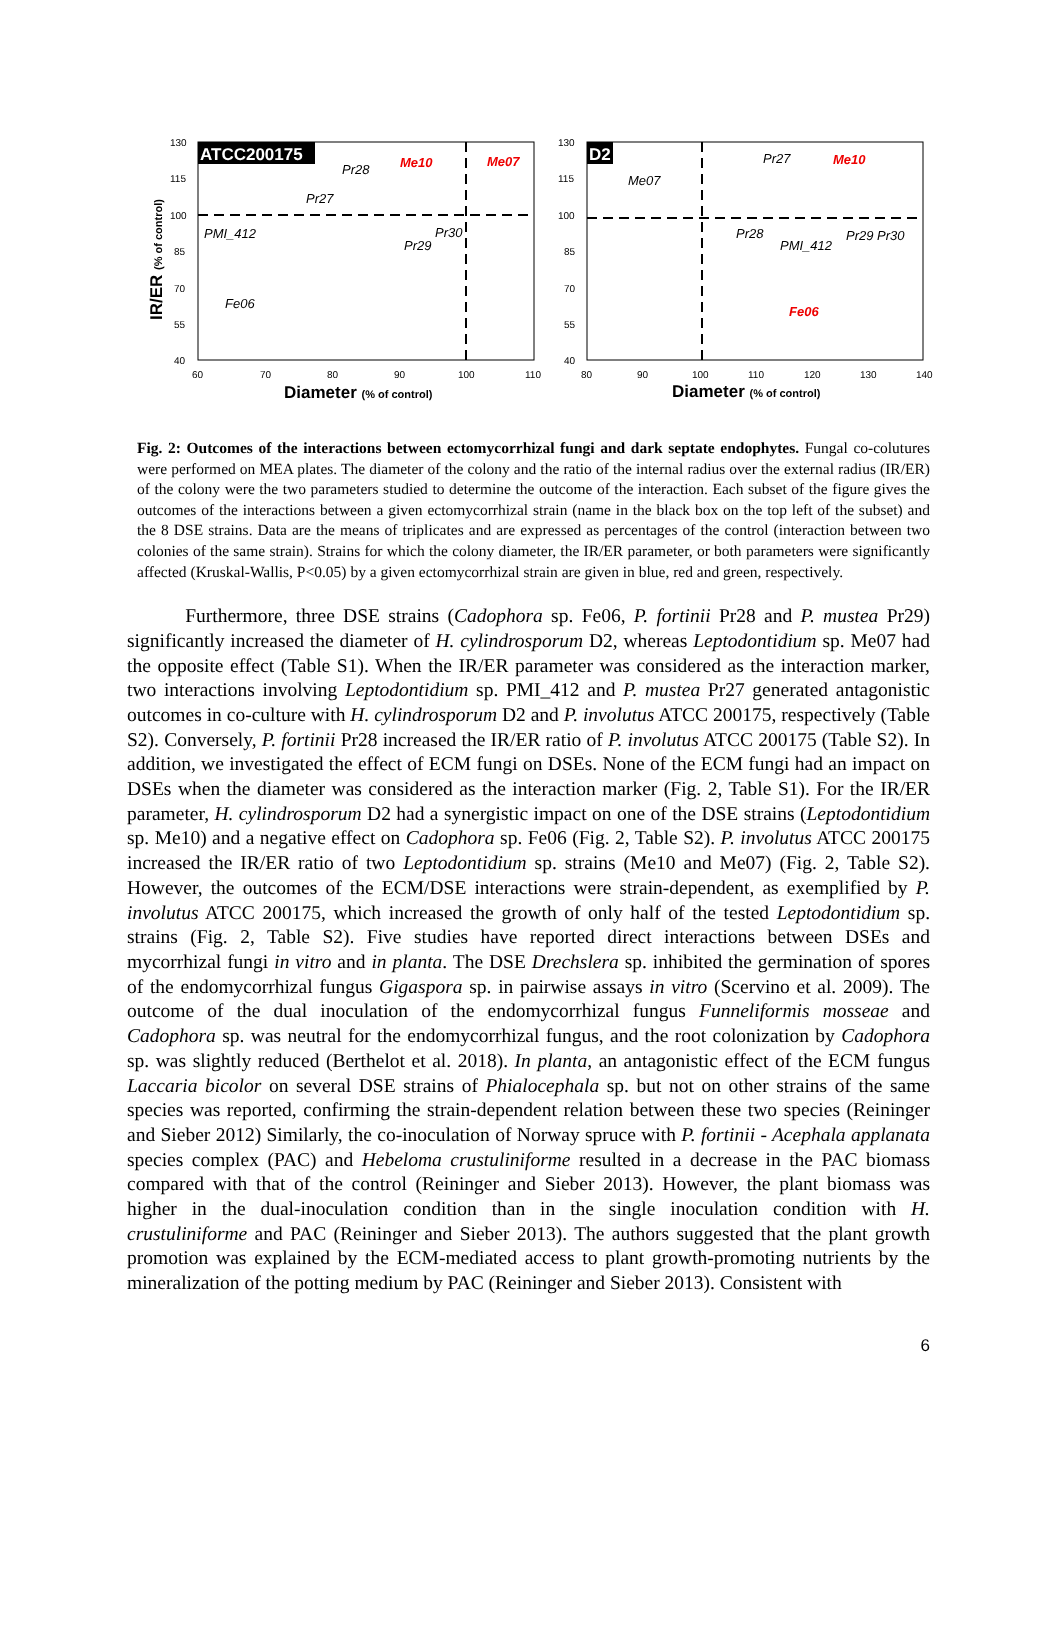ATCC200175
130
115
100
85
70
55
40
60
70
80
90
100
110
Pr28
Pr27
PMI_412
Fe06
Pr30
Pr29
Me10
Me07
Diameter (% of control)
IR/ER (% of control)
D2
130
115
100
85
70
55
40
80
90
100
110
120
130
140
Me07
Pr27
Pr28
PMI_412
Pr29 Pr30
Me10
Fe06
Diameter (% of control)
Fig. 2: Outcomes of the interactions between ectomycorrhizal fungi and dark septate endophytes. Fungal co-colutures were performed on MEA plates. The diameter of the colony and the ratio of the internal radius over the external radius (IR/ER) of the colony were the two parameters studied to determine the outcome of the interaction. Each subset of the figure gives the outcomes of the interactions between a given ectomycorrhizal strain (name in the black box on the top left of the subset) and the 8 DSE strains. Data are the means of triplicates and are expressed as percentages of the control (interaction between two colonies of the same strain). Strains for which the colony diameter, the IR/ER parameter, or both parameters were significantly affected (Kruskal-Wallis, P<0.05) by a given ectomycorrhizal strain are given in blue, red and green, respectively.
Furthermore, three DSE strains (Cadophora sp. Fe06, P. fortinii Pr28 and P. mustea Pr29) significantly increased the diameter of H. cylindrosporum D2, whereas Leptodontidium sp. Me07 had the opposite effect (Table S1). When the IR/ER parameter was considered as the interaction marker, two interactions involving Leptodontidium sp. PMI_412 and P. mustea Pr27 generated antagonistic outcomes in co-culture with H. cylindrosporum D2 and P. involutus ATCC 200175, respectively (Table S2). Conversely, P. fortinii Pr28 increased the IR/ER ratio of P. involutus ATCC 200175 (Table S2). In addition, we investigated the effect of ECM fungi on DSEs. None of the ECM fungi had an impact on DSEs when the diameter was considered as the interaction marker (Fig. 2, Table S1). For the IR/ER parameter, H. cylindrosporum D2 had a synergistic impact on one of the DSE strains (Leptodontidium sp. Me10) and a negative effect on Cadophora sp. Fe06 (Fig. 2, Table S2). P. involutus ATCC 200175 increased the IR/ER ratio of two Leptodontidium sp. strains (Me10 and Me07) (Fig. 2, Table S2). However, the outcomes of the ECM/DSE interactions were strain-dependent, as exemplified by P. involutus ATCC 200175, which increased the growth of only half of the tested Leptodontidium sp. strains (Fig. 2, Table S2). Five studies have reported direct interactions between DSEs and mycorrhizal fungi in vitro and in planta. The DSE Drechslera sp. inhibited the germination of spores of the endomycorrhizal fungus Gigaspora sp. in pairwise assays in vitro (Scervino et al. 2009). The outcome of the dual inoculation of the endomycorrhizal fungus Funneliformis mosseae and Cadophora sp. was neutral for the endomycorrhizal fungus, and the root colonization by Cadophora sp. was slightly reduced (Berthelot et al. 2018). In planta, an antagonistic effect of the ECM fungus Laccaria bicolor on several DSE strains of Phialocephala sp. but not on other strains of the same species was reported, confirming the strain-dependent relation between these two species (Reininger and Sieber 2012) Similarly, the co-inoculation of Norway spruce with P. fortinii - Acephala applanata species complex (PAC) and Hebeloma crustuliniforme resulted in a decrease in the PAC biomass compared with that of the control (Reininger and Sieber 2013). However, the plant biomass was higher in the dual-inoculation condition than in the single inoculation condition with H. crustuliniforme and PAC (Reininger and Sieber 2013). The authors suggested that the plant growth promotion was explained by the ECM-mediated access to plant growth-promoting nutrients by the mineralization of the potting medium by PAC (Reininger and Sieber 2013). Consistent with
6